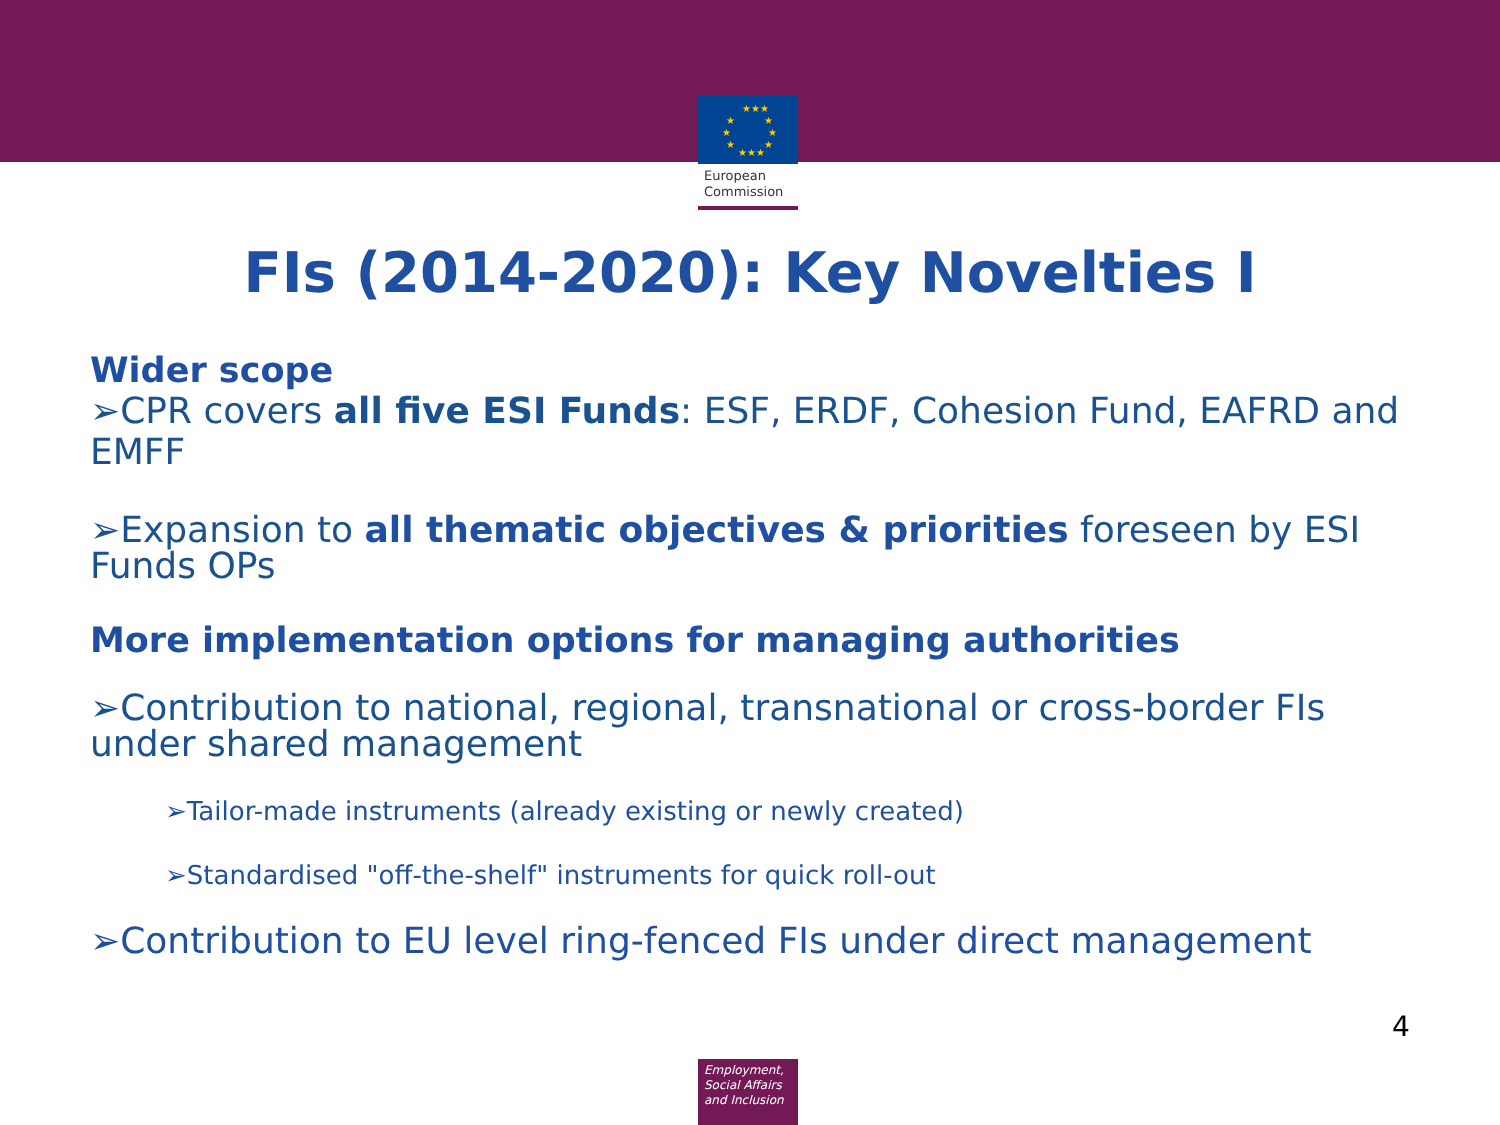★★★
★
★
★
★
★
★
★★★
European Commission
FIs (2014-2020): Key Novelties I
Wider scope
➢CPR covers all five ESI Funds: ESF, ERDF, Cohesion Fund, EAFRD and EMFF
➢Expansion to all thematic objectives & priorities foreseen by ESI Funds OPs
More implementation options for managing authorities
➢Contribution to national, regional, transnational or cross-border FIs under shared management
➢Tailor-made instruments (already existing or newly created)
➢Standardised "off-the-shelf" instruments for quick roll-out
➢Contribution to EU level ring-fenced FIs under direct management
4
Employment, Social Affairs and Inclusion